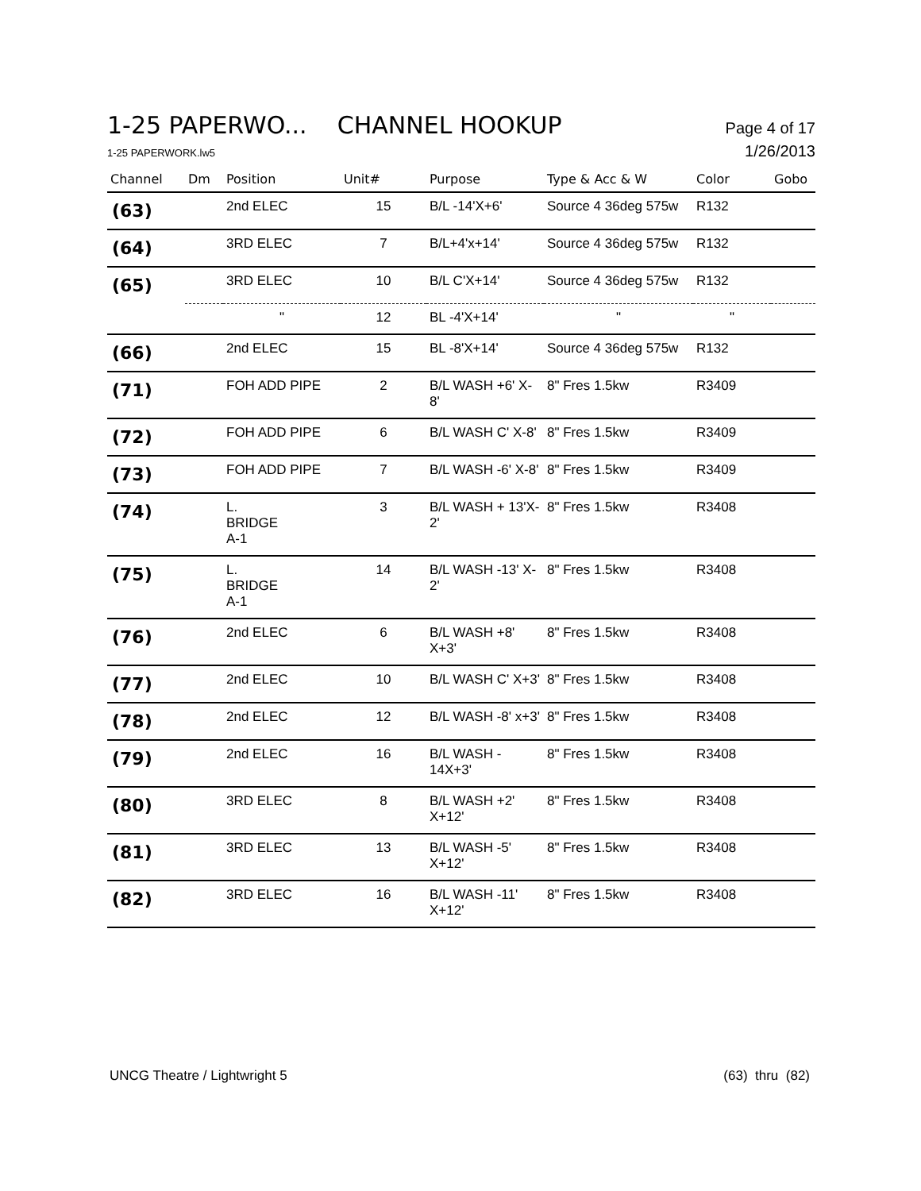1-25 PAPERWO... CHANNEL HOOKUP Page 4 of 17
1-25 PAPERWORK.lw5 1/26/2013
| Channel | Dm | Position | Unit# | Purpose | Type & Acc & W | Color | Gobo |
| --- | --- | --- | --- | --- | --- | --- | --- |
| (63) | | 2nd ELEC | 15 | B/L -14'X+6' | Source 4 36deg 575w | R132 | |
| (64) | | 3RD ELEC | 7 | B/L+4'x+14' | Source 4 36deg 575w | R132 | |
| (65) | | 3RD ELEC | 10 | B/L C'X+14' | Source 4 36deg 575w | R132 | |
| | | " | 12 | BL -4'X+14' | " | " | |
| (66) | | 2nd ELEC | 15 | BL -8'X+14' | Source 4 36deg 575w | R132 | |
| (71) | | FOH ADD PIPE | 2 | B/L WASH +6' X-8' | 8" Fres 1.5kw | R3409 | |
| (72) | | FOH ADD PIPE | 6 | B/L WASH C' X-8' | 8" Fres 1.5kw | R3409 | |
| (73) | | FOH ADD PIPE | 7 | B/L WASH -6' X-8' | 8" Fres 1.5kw | R3409 | |
| (74) | | L. BRIDGE A-1 | 3 | B/L WASH + 13'X-2' | 8" Fres 1.5kw | R3408 | |
| (75) | | L. BRIDGE A-1 | 14 | B/L WASH -13' X-2' | 8" Fres 1.5kw | R3408 | |
| (76) | | 2nd ELEC | 6 | B/L WASH +8' X+3' | 8" Fres 1.5kw | R3408 | |
| (77) | | 2nd ELEC | 10 | B/L WASH C' X+3' | 8" Fres 1.5kw | R3408 | |
| (78) | | 2nd ELEC | 12 | B/L WASH -8' x+3' | 8" Fres 1.5kw | R3408 | |
| (79) | | 2nd ELEC | 16 | B/L WASH - 14X+3' | 8" Fres 1.5kw | R3408 | |
| (80) | | 3RD ELEC | 8 | B/L WASH +2' X+12' | 8" Fres 1.5kw | R3408 | |
| (81) | | 3RD ELEC | 13 | B/L WASH -5' X+12' | 8" Fres 1.5kw | R3408 | |
| (82) | | 3RD ELEC | 16 | B/L WASH -11' X+12' | 8" Fres 1.5kw | R3408 | |
UNCG Theatre / Lightwright 5 (63) thru (82)